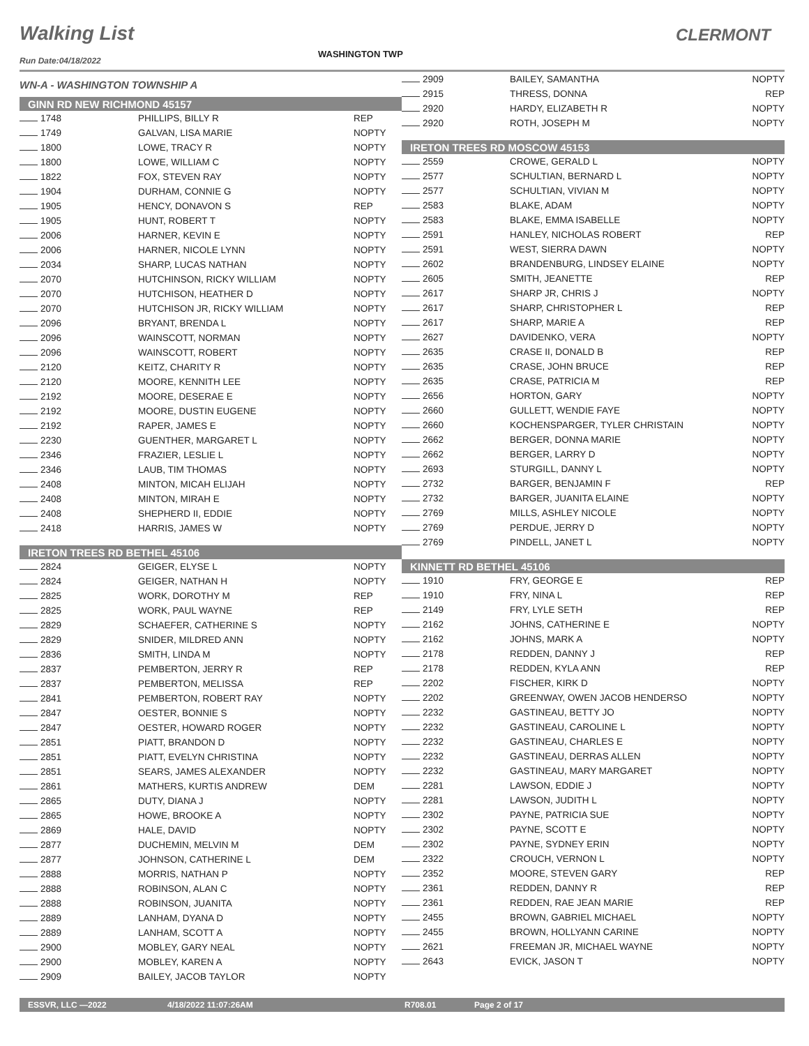Walking List CLERMONT
WASHINGTON TWP
Run Date:04/18/2022
| WN-A - WASHINGTON TOWNSHIP A | | |
| GINN RD NEW RICHMOND 45157 | | |
| 1748 | PHILLIPS, BILLY R | REP |
| 1749 | GALVAN, LISA MARIE | NOPTY |
| 1800 | LOWE, TRACY R | NOPTY |
| 1800 | LOWE, WILLIAM C | NOPTY |
| 1822 | FOX, STEVEN RAY | NOPTY |
| 1904 | DURHAM, CONNIE G | NOPTY |
| 1905 | HENCY, DONAVON S | REP |
| 1905 | HUNT, ROBERT T | NOPTY |
| 2006 | HARNER, KEVIN E | NOPTY |
| 2006 | HARNER, NICOLE LYNN | NOPTY |
| 2034 | SHARP, LUCAS NATHAN | NOPTY |
| 2070 | HUTCHINSON, RICKY WILLIAM | NOPTY |
| 2070 | HUTCHISON, HEATHER D | NOPTY |
| 2070 | HUTCHISON JR, RICKY WILLIAM | NOPTY |
| 2096 | BRYANT, BRENDA L | NOPTY |
| 2096 | WAINSCOTT, NORMAN | NOPTY |
| 2096 | WAINSCOTT, ROBERT | NOPTY |
| 2120 | KEITZ, CHARITY R | NOPTY |
| 2120 | MOORE, KENNITH LEE | NOPTY |
| 2192 | MOORE, DESERAE E | NOPTY |
| 2192 | MOORE, DUSTIN EUGENE | NOPTY |
| 2192 | RAPER, JAMES E | NOPTY |
| 2230 | GUENTHER, MARGARET L | NOPTY |
| 2346 | FRAZIER, LESLIE L | NOPTY |
| 2346 | LAUB, TIM THOMAS | NOPTY |
| 2408 | MINTON, MICAH ELIJAH | NOPTY |
| 2408 | MINTON, MIRAH E | NOPTY |
| 2408 | SHEPHERD II, EDDIE | NOPTY |
| 2418 | HARRIS, JAMES W | NOPTY |
| IRETON TREES RD BETHEL 45106 | | |
| 2824 | GEIGER, ELYSE L | NOPTY |
| 2824 | GEIGER, NATHAN H | NOPTY |
| 2825 | WORK, DOROTHY M | REP |
| 2825 | WORK, PAUL WAYNE | REP |
| 2829 | SCHAEFER, CATHERINE S | NOPTY |
| 2829 | SNIDER, MILDRED ANN | NOPTY |
| 2836 | SMITH, LINDA M | NOPTY |
| 2837 | PEMBERTON, JERRY R | REP |
| 2837 | PEMBERTON, MELISSA | REP |
| 2841 | PEMBERTON, ROBERT RAY | NOPTY |
| 2847 | OESTER, BONNIE S | NOPTY |
| 2847 | OESTER, HOWARD ROGER | NOPTY |
| 2851 | PIATT, BRANDON D | NOPTY |
| 2851 | PIATT, EVELYN CHRISTINA | NOPTY |
| 2851 | SEARS, JAMES ALEXANDER | NOPTY |
| 2861 | MATHERS, KURTIS ANDREW | DEM |
| 2865 | DUTY, DIANA J | NOPTY |
| 2865 | HOWE, BROOKE A | NOPTY |
| 2869 | HALE, DAVID | NOPTY |
| 2877 | DUCHEMIN, MELVIN M | DEM |
| 2877 | JOHNSON, CATHERINE L | DEM |
| 2888 | MORRIS, NATHAN P | NOPTY |
| 2888 | ROBINSON, ALAN C | NOPTY |
| 2888 | ROBINSON, JUANITA | NOPTY |
| 2889 | LANHAM, DYANA D | NOPTY |
| 2889 | LANHAM, SCOTT A | NOPTY |
| 2900 | MOBLEY, GARY NEAL | NOPTY |
| 2900 | MOBLEY, KAREN A | NOPTY |
| 2909 | BAILEY, JACOB TAYLOR | NOPTY |
| 2909 | BAILEY, SAMANTHA | NOPTY |
| 2915 | THRESS, DONNA | REP |
| 2920 | HARDY, ELIZABETH R | NOPTY |
| 2920 | ROTH, JOSEPH M | NOPTY |
| IRETON TREES RD MOSCOW 45153 | | |
| 2559 | CROWE, GERALD L | NOPTY |
| 2577 | SCHULTIAN, BERNARD L | NOPTY |
| 2577 | SCHULTIAN, VIVIAN M | NOPTY |
| 2583 | BLAKE, ADAM | NOPTY |
| 2583 | BLAKE, EMMA ISABELLE | NOPTY |
| 2591 | HANLEY, NICHOLAS ROBERT | REP |
| 2591 | WEST, SIERRA DAWN | NOPTY |
| 2602 | BRANDENBURG, LINDSEY ELAINE | NOPTY |
| 2605 | SMITH, JEANETTE | REP |
| 2617 | SHARP JR, CHRIS J | NOPTY |
| 2617 | SHARP, CHRISTOPHER L | REP |
| 2617 | SHARP, MARIE A | REP |
| 2627 | DAVIDENKO, VERA | NOPTY |
| 2635 | CRASE II, DONALD B | REP |
| 2635 | CRASE, JOHN BRUCE | REP |
| 2635 | CRASE, PATRICIA M | REP |
| 2656 | HORTON, GARY | NOPTY |
| 2660 | GULLETT, WENDIE FAYE | NOPTY |
| 2660 | KOCHENSPARGER, TYLER CHRISTAIN | NOPTY |
| 2662 | BERGER, DONNA MARIE | NOPTY |
| 2662 | BERGER, LARRY D | NOPTY |
| 2693 | STURGILL, DANNY L | NOPTY |
| 2732 | BARGER, BENJAMIN F | REP |
| 2732 | BARGER, JUANITA ELAINE | NOPTY |
| 2769 | MILLS, ASHLEY NICOLE | NOPTY |
| 2769 | PERDUE, JERRY D | NOPTY |
| 2769 | PINDELL, JANET L | NOPTY |
| KINNETT RD BETHEL 45106 | | |
| 1910 | FRY, GEORGE E | REP |
| 1910 | FRY, NINA L | REP |
| 2149 | FRY, LYLE SETH | REP |
| 2162 | JOHNS, CATHERINE E | NOPTY |
| 2162 | JOHNS, MARK A | NOPTY |
| 2178 | REDDEN, DANNY J | REP |
| 2178 | REDDEN, KYLA ANN | REP |
| 2202 | FISCHER, KIRK D | NOPTY |
| 2202 | GREENWAY, OWEN JACOB HENDERSO | NOPTY |
| 2232 | GASTINEAU, BETTY JO | NOPTY |
| 2232 | GASTINEAU, CAROLINE L | NOPTY |
| 2232 | GASTINEAU, CHARLES E | NOPTY |
| 2232 | GASTINEAU, DERRAS ALLEN | NOPTY |
| 2232 | GASTINEAU, MARY MARGARET | NOPTY |
| 2281 | LAWSON, EDDIE J | NOPTY |
| 2281 | LAWSON, JUDITH L | NOPTY |
| 2302 | PAYNE, PATRICIA SUE | NOPTY |
| 2302 | PAYNE, SCOTT E | NOPTY |
| 2302 | PAYNE, SYDNEY ERIN | NOPTY |
| 2322 | CROUCH, VERNON L | NOPTY |
| 2352 | MOORE, STEVEN GARY | REP |
| 2361 | REDDEN, DANNY R | REP |
| 2361 | REDDEN, RAE JEAN MARIE | REP |
| 2455 | BROWN, GABRIEL MICHAEL | NOPTY |
| 2455 | BROWN, HOLLYANN CARINE | NOPTY |
| 2621 | FREEMAN JR, MICHAEL WAYNE | NOPTY |
| 2643 | EVICK, JASON T | NOPTY |
ESSVR, LLC —2022 4/18/2022 11:07:26AM R708.01 Page 2 of 17